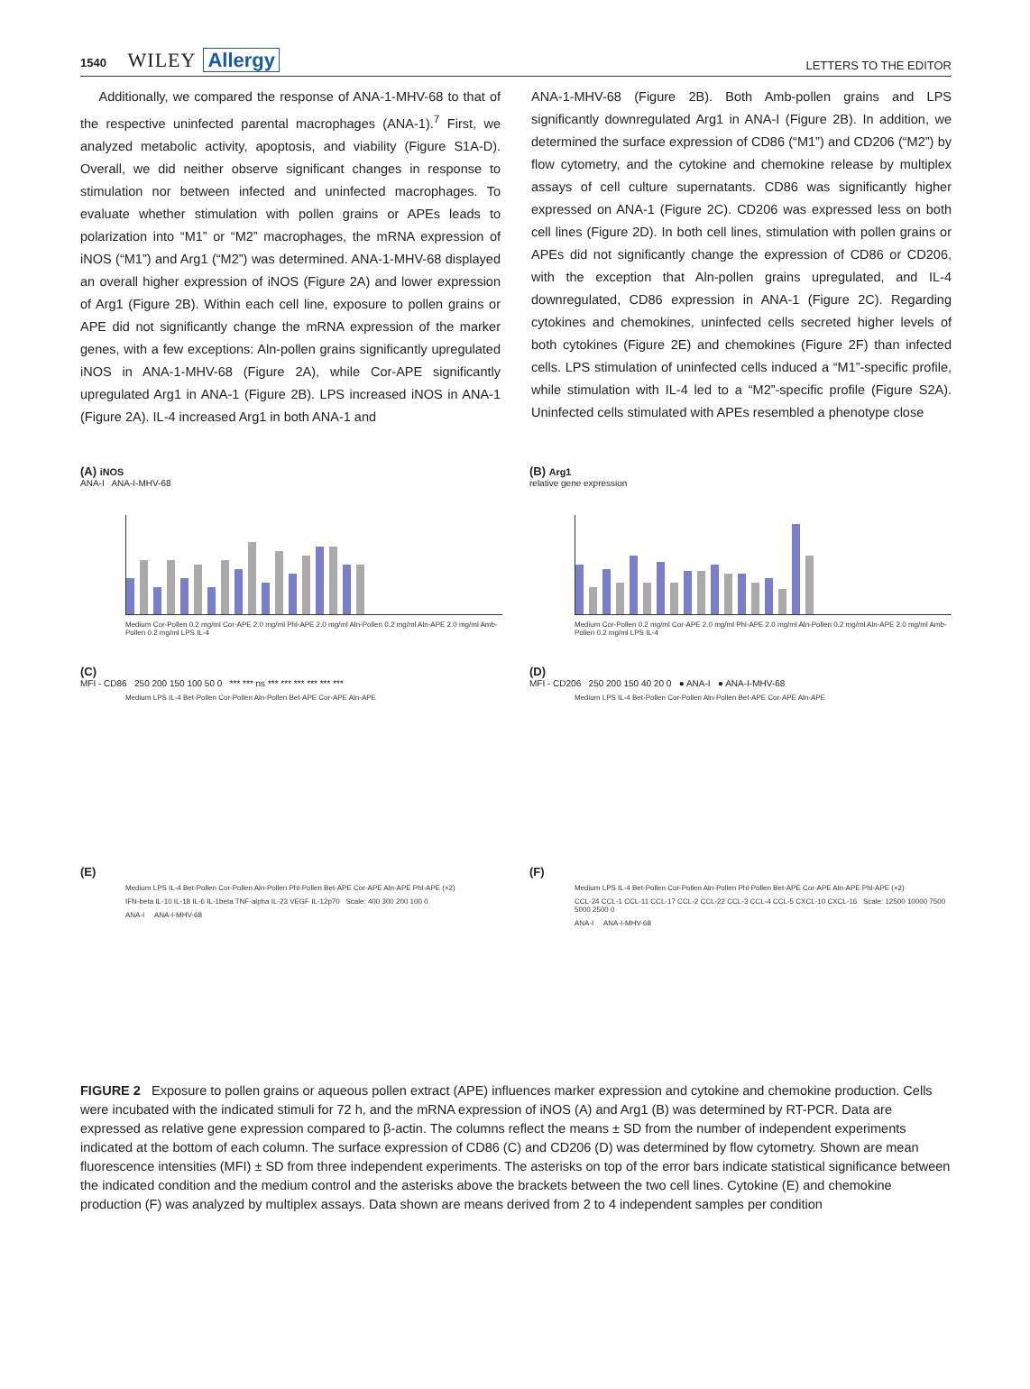1540 WILEY Allergy
LETTERS TO THE EDITOR
Additionally, we compared the response of ANA-1-MHV-68 to that of the respective uninfected parental macrophages (ANA-1).<sup>7</sup> First, we analyzed metabolic activity, apoptosis, and viability (Figure S1A-D). Overall, we did neither observe significant changes in response to stimulation nor between infected and uninfected macrophages. To evaluate whether stimulation with pollen grains or APEs leads to polarization into “M1” or “M2” macrophages, the mRNA expression of iNOS (“M1”) and Arg1 (“M2”) was determined. ANA-1-MHV-68 displayed an overall higher expression of iNOS (Figure 2A) and lower expression of Arg1 (Figure 2B). Within each cell line, exposure to pollen grains or APE did not significantly change the mRNA expression of the marker genes, with a few exceptions: Aln-pollen grains significantly upregulated iNOS in ANA-1-MHV-68 (Figure 2A), while Cor-APE significantly upregulated Arg1 in ANA-1 (Figure 2B). LPS increased iNOS in ANA-1 (Figure 2A). IL-4 increased Arg1 in both ANA-1 and
ANA-1-MHV-68 (Figure 2B). Both Amb-pollen grains and LPS significantly downregulated Arg1 in ANA-I (Figure 2B). In addition, we determined the surface expression of CD86 (“M1”) and CD206 (“M2”) by flow cytometry, and the cytokine and chemokine release by multiplex assays of cell culture supernatants. CD86 was significantly higher expressed on ANA-1 (Figure 2C). CD206 was expressed less on both cell lines (Figure 2D). In both cell lines, stimulation with pollen grains or APEs did not significantly change the expression of CD86 or CD206, with the exception that Aln-pollen grains upregulated, and IL-4 downregulated, CD86 expression in ANA-1 (Figure 2C). Regarding cytokines and chemokines, uninfected cells secreted higher levels of both cytokines (Figure 2E) and chemokines (Figure 2F) than infected cells. LPS stimulation of uninfected cells induced a “M1”-specific profile, while stimulation with IL-4 led to a “M2”-specific profile (Figure S2A). Uninfected cells stimulated with APEs resembled a phenotype close
(A) iNOS
ANA-I ANA-I-MHV-68
Medium Cor-Pollen 0.2 mg/ml Cor-APE 2.0 mg/ml Phl-APE 2.0 mg/ml Aln-Pollen 0.2 mg/ml Aln-APE 2.0 mg/ml Amb-Pollen 0.2 mg/ml LPS IL-4
(B) Arg1
relative gene expression
Medium Cor-Pollen 0.2 mg/ml Cor-APE 2.0 mg/ml Phl-APE 2.0 mg/ml Aln-Pollen 0.2 mg/ml Aln-APE 2.0 mg/ml Amb-Pollen 0.2 mg/ml LPS IL-4
(C)
MFI - CD86 250 200 150 100 50 0 *** *** ns *** *** *** *** *** ***
Medium LPS IL-4 Bet-Pollen Cor-Pollen Aln-Pollen Bet-APE Cor-APE Aln-APE
(D)
MFI - CD206 250 200 150 40 20 0 ● ANA-I ● ANA-I-MHV-68
Medium LPS IL-4 Bet-Pollen Cor-Pollen Aln-Pollen Bet-APE Cor-APE Aln-APE
(E)
Medium LPS IL-4 Bet-Pollen Cor-Pollen Aln-Pollen Phl-Pollen Bet-APE Cor-APE Aln-APE Phl-APE (×2)
IFN-beta IL-10 IL-18 IL-6 IL-1beta TNF-alpha IL-23 VEGF IL-12p70 Scale: 400 300 200 100 0
ANA-I ANA-I-MHV-68
(F)
Medium LPS IL-4 Bet-Pollen Cor-Pollen Aln-Pollen Phl-Pollen Bet-APE Cor-APE Aln-APE Phl-APE (×2)
CCL-24 CCL-1 CCL-11 CCL-17 CCL-2 CCL-22 CCL-3 CCL-4 CCL-5 CXCL-10 CXCL-16 Scale: 12500 10000 7500 5000 2500 0
ANA-I ANA-I-MHV-68
FIGURE 2 Exposure to pollen grains or aqueous pollen extract (APE) influences marker expression and cytokine and chemokine production. Cells were incubated with the indicated stimuli for 72 h, and the mRNA expression of iNOS (A) and Arg1 (B) was determined by RT-PCR. Data are expressed as relative gene expression compared to β-actin. The columns reflect the means ± SD from the number of independent experiments indicated at the bottom of each column. The surface expression of CD86 (C) and CD206 (D) was determined by flow cytometry. Shown are mean fluorescence intensities (MFI) ± SD from three independent experiments. The asterisks on top of the error bars indicate statistical significance between the indicated condition and the medium control and the asterisks above the brackets between the two cell lines. Cytokine (E) and chemokine production (F) was analyzed by multiplex assays. Data shown are means derived from 2 to 4 independent samples per condition